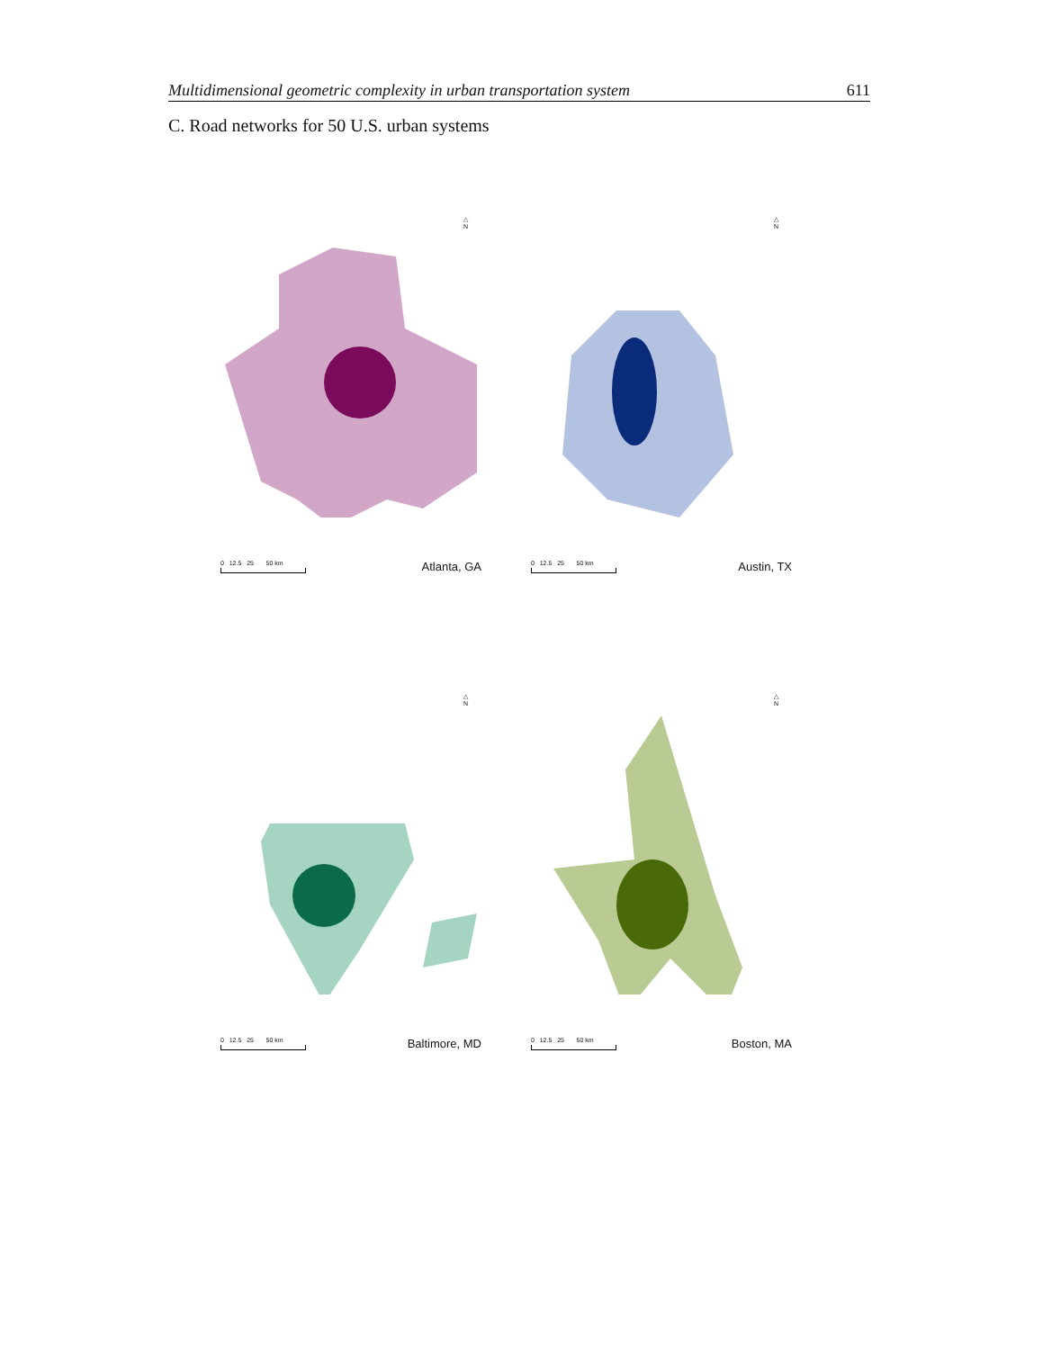Multidimensional geometric complexity in urban transportation system 611
C. Road networks for 50 U.S. urban systems
△
N
0 12.5 25 50 km
Atlanta, GA
△
N
0 12.5 25 50 km
Austin, TX
△
N
0 12.5 25 50 km
Baltimore, MD
△
N
0 12.5 25 50 km
Boston, MA